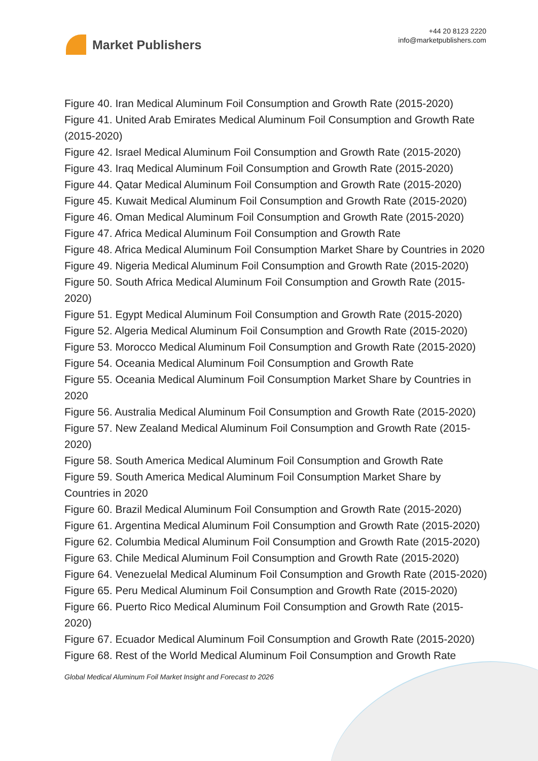Market Publishers
+44 20 8123 2220
info@marketpublishers.com
Figure 40. Iran Medical Aluminum Foil Consumption and Growth Rate (2015-2020)
Figure 41. United Arab Emirates Medical Aluminum Foil Consumption and Growth Rate (2015-2020)
Figure 42. Israel Medical Aluminum Foil Consumption and Growth Rate (2015-2020)
Figure 43. Iraq Medical Aluminum Foil Consumption and Growth Rate (2015-2020)
Figure 44. Qatar Medical Aluminum Foil Consumption and Growth Rate (2015-2020)
Figure 45. Kuwait Medical Aluminum Foil Consumption and Growth Rate (2015-2020)
Figure 46. Oman Medical Aluminum Foil Consumption and Growth Rate (2015-2020)
Figure 47. Africa Medical Aluminum Foil Consumption and Growth Rate
Figure 48. Africa Medical Aluminum Foil Consumption Market Share by Countries in 2020
Figure 49. Nigeria Medical Aluminum Foil Consumption and Growth Rate (2015-2020)
Figure 50. South Africa Medical Aluminum Foil Consumption and Growth Rate (2015-2020)
Figure 51. Egypt Medical Aluminum Foil Consumption and Growth Rate (2015-2020)
Figure 52. Algeria Medical Aluminum Foil Consumption and Growth Rate (2015-2020)
Figure 53. Morocco Medical Aluminum Foil Consumption and Growth Rate (2015-2020)
Figure 54. Oceania Medical Aluminum Foil Consumption and Growth Rate
Figure 55. Oceania Medical Aluminum Foil Consumption Market Share by Countries in 2020
Figure 56. Australia Medical Aluminum Foil Consumption and Growth Rate (2015-2020)
Figure 57. New Zealand Medical Aluminum Foil Consumption and Growth Rate (2015-2020)
Figure 58. South America Medical Aluminum Foil Consumption and Growth Rate
Figure 59. South America Medical Aluminum Foil Consumption Market Share by Countries in 2020
Figure 60. Brazil Medical Aluminum Foil Consumption and Growth Rate (2015-2020)
Figure 61. Argentina Medical Aluminum Foil Consumption and Growth Rate (2015-2020)
Figure 62. Columbia Medical Aluminum Foil Consumption and Growth Rate (2015-2020)
Figure 63. Chile Medical Aluminum Foil Consumption and Growth Rate (2015-2020)
Figure 64. Venezuelal Medical Aluminum Foil Consumption and Growth Rate (2015-2020)
Figure 65. Peru Medical Aluminum Foil Consumption and Growth Rate (2015-2020)
Figure 66. Puerto Rico Medical Aluminum Foil Consumption and Growth Rate (2015-2020)
Figure 67. Ecuador Medical Aluminum Foil Consumption and Growth Rate (2015-2020)
Figure 68. Rest of the World Medical Aluminum Foil Consumption and Growth Rate
Global Medical Aluminum Foil Market Insight and Forecast to 2026